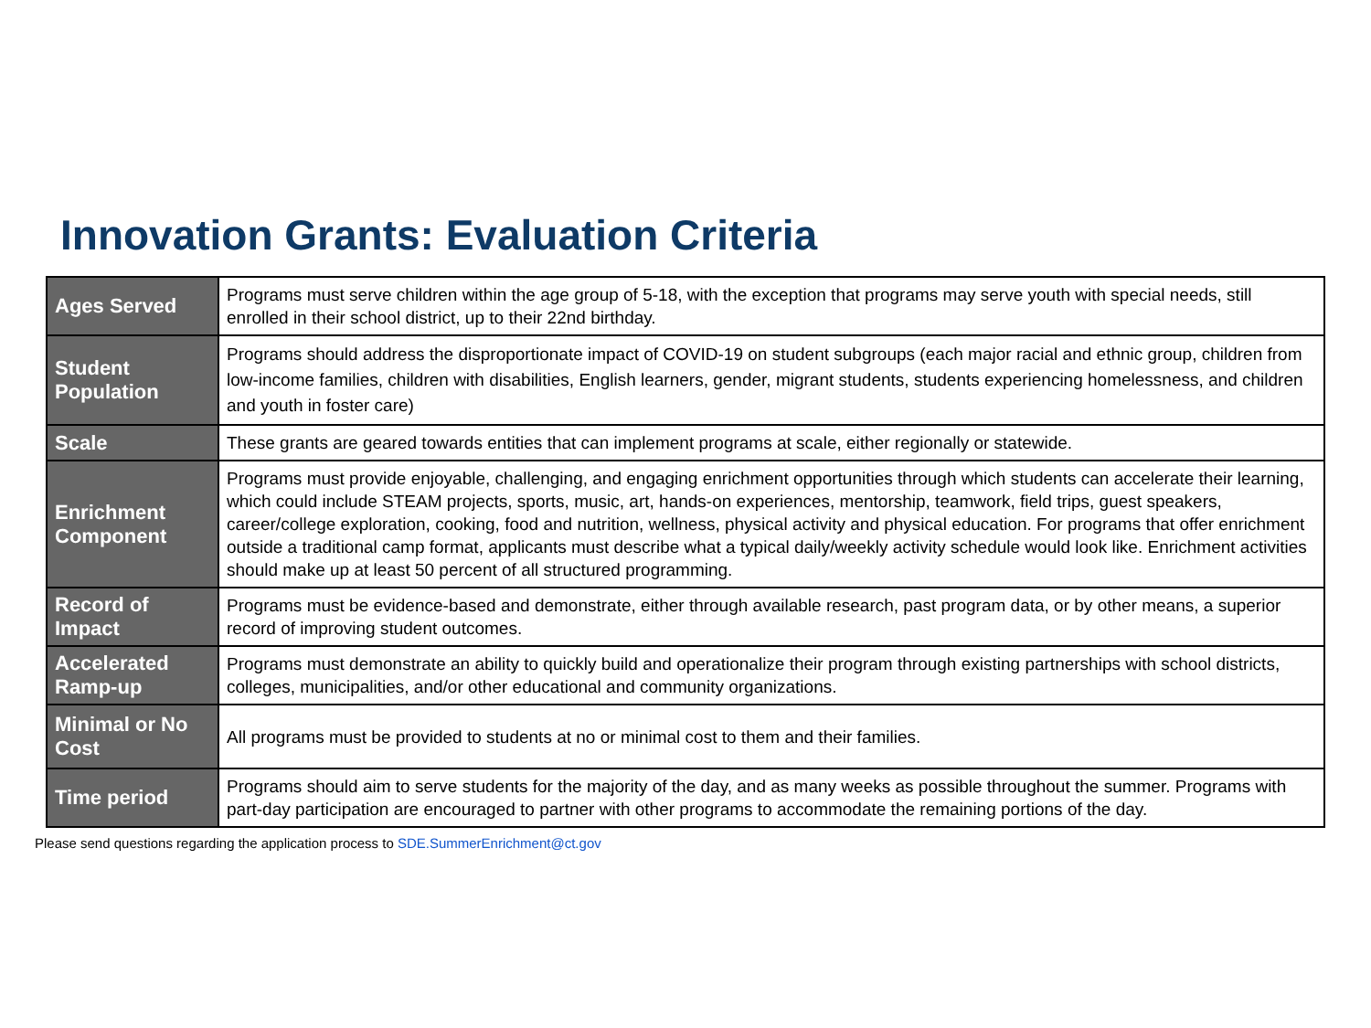Innovation Grants: Evaluation Criteria
| Ages Served | Programs must serve children within the age group of 5-18, with the exception that programs may serve youth with special needs, still enrolled in their school district, up to their 22nd birthday. |
| Student Population | Programs should address the disproportionate impact of COVID-19 on student subgroups (each major racial and ethnic group, children from low-income families, children with disabilities, English learners, gender, migrant students, students experiencing homelessness, and children and youth in foster care) |
| Scale | These grants are geared towards entities that can implement programs at scale, either regionally or statewide. |
| Enrichment Component | Programs must provide enjoyable, challenging, and engaging enrichment opportunities through which students can accelerate their learning, which could include STEAM projects, sports, music, art, hands-on experiences, mentorship, teamwork, field trips, guest speakers, career/college exploration, cooking, food and nutrition, wellness, physical activity and physical education. For programs that offer enrichment outside a traditional camp format, applicants must describe what a typical daily/weekly activity schedule would look like. Enrichment activities should make up at least 50 percent of all structured programming. |
| Record of Impact | Programs must be evidence-based and demonstrate, either through available research, past program data, or by other means, a superior record of improving student outcomes. |
| Accelerated Ramp-up | Programs must demonstrate an ability to quickly build and operationalize their program through existing partnerships with school districts, colleges, municipalities, and/or other educational and community organizations. |
| Minimal or No Cost | All programs must be provided to students at no or minimal cost to them and their families. |
| Time period | Programs should aim to serve students for the majority of the day, and as many weeks as possible throughout the summer. Programs with part-day participation are encouraged to partner with other programs to accommodate the remaining portions of the day. |
Please send questions regarding the application process to SDE.SummerEnrichment@ct.gov